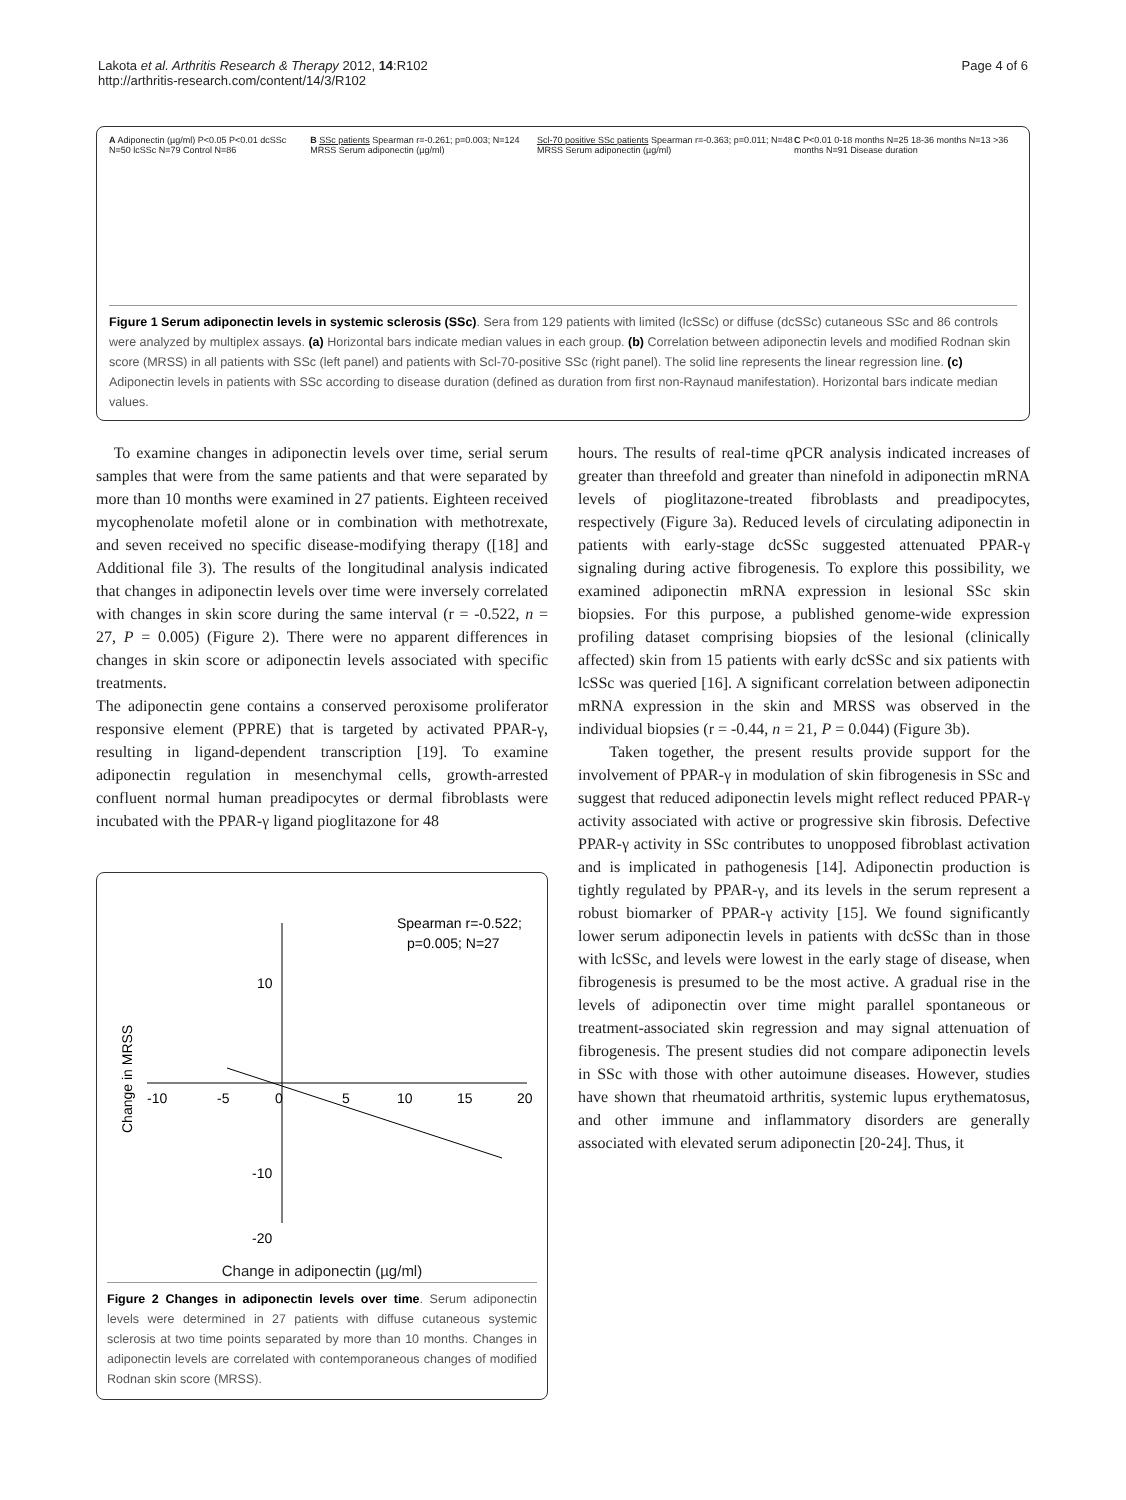Lakota et al. Arthritis Research & Therapy 2012, 14:R102
http://arthritis-research.com/content/14/3/R102
Page 4 of 6
A Adiponectin (µg/ml) P<0.05 P<0.01 dcSSc N=50 lcSSc N=79 Control N=86
B SSc patients Spearman r=-0.261; p=0.003; N=124 MRSS Serum adiponectin (µg/ml)
Scl-70 positive SSc patients Spearman r=-0.363; p=0.011; N=48 MRSS Serum adiponectin (µg/ml)
C P<0.01 0-18 months N=25 18-36 months N=13 >36 months N=91 Disease duration
Figure 1 Serum adiponectin levels in systemic sclerosis (SSc). Sera from 129 patients with limited (lcSSc) or diffuse (dcSSc) cutaneous SSc and 86 controls were analyzed by multiplex assays. (a) Horizontal bars indicate median values in each group. (b) Correlation between adiponectin levels and modified Rodnan skin score (MRSS) in all patients with SSc (left panel) and patients with Scl-70-positive SSc (right panel). The solid line represents the linear regression line. (c) Adiponectin levels in patients with SSc according to disease duration (defined as duration from first non-Raynaud manifestation). Horizontal bars indicate median values.
To examine changes in adiponectin levels over time, serial serum samples that were from the same patients and that were separated by more than 10 months were examined in 27 patients. Eighteen received mycophenolate mofetil alone or in combination with methotrexate, and seven received no specific disease-modifying therapy ([18] and Additional file 3). The results of the longitudinal analysis indicated that changes in adiponectin levels over time were inversely correlated with changes in skin score during the same interval (r = -0.522, n = 27, P = 0.005) (Figure 2). There were no apparent differences in changes in skin score or adiponectin levels associated with specific treatments.
The adiponectin gene contains a conserved peroxisome proliferator responsive element (PPRE) that is targeted by activated PPAR-γ, resulting in ligand-dependent transcription [19]. To examine adiponectin regulation in mesenchymal cells, growth-arrested confluent normal human preadipocytes or dermal fibroblasts were incubated with the PPAR-γ ligand pioglitazone for 48
Spearman r=-0.522;
p=0.005; N=27
10
-10
-20
-10
-5
0
5
10
15
20
Change in MRSS
Change in adiponectin (µg/ml)
Figure 2 Changes in adiponectin levels over time. Serum adiponectin levels were determined in 27 patients with diffuse cutaneous systemic sclerosis at two time points separated by more than 10 months. Changes in adiponectin levels are correlated with contemporaneous changes of modified Rodnan skin score (MRSS).
hours. The results of real-time qPCR analysis indicated increases of greater than threefold and greater than ninefold in adiponectin mRNA levels of pioglitazone-treated fibroblasts and preadipocytes, respectively (Figure 3a). Reduced levels of circulating adiponectin in patients with early-stage dcSSc suggested attenuated PPAR-γ signaling during active fibrogenesis. To explore this possibility, we examined adiponectin mRNA expression in lesional SSc skin biopsies. For this purpose, a published genome-wide expression profiling dataset comprising biopsies of the lesional (clinically affected) skin from 15 patients with early dcSSc and six patients with lcSSc was queried [16]. A significant correlation between adiponectin mRNA expression in the skin and MRSS was observed in the individual biopsies (r = -0.44, n = 21, P = 0.044) (Figure 3b).
Taken together, the present results provide support for the involvement of PPAR-γ in modulation of skin fibrogenesis in SSc and suggest that reduced adiponectin levels might reflect reduced PPAR-γ activity associated with active or progressive skin fibrosis. Defective PPAR-γ activity in SSc contributes to unopposed fibroblast activation and is implicated in pathogenesis [14]. Adiponectin production is tightly regulated by PPAR-γ, and its levels in the serum represent a robust biomarker of PPAR-γ activity [15]. We found significantly lower serum adiponectin levels in patients with dcSSc than in those with lcSSc, and levels were lowest in the early stage of disease, when fibrogenesis is presumed to be the most active. A gradual rise in the levels of adiponectin over time might parallel spontaneous or treatment-associated skin regression and may signal attenuation of fibrogenesis. The present studies did not compare adiponectin levels in SSc with those with other autoimune diseases. However, studies have shown that rheumatoid arthritis, systemic lupus erythematosus, and other immune and inflammatory disorders are generally associated with elevated serum adiponectin [20-24]. Thus, it